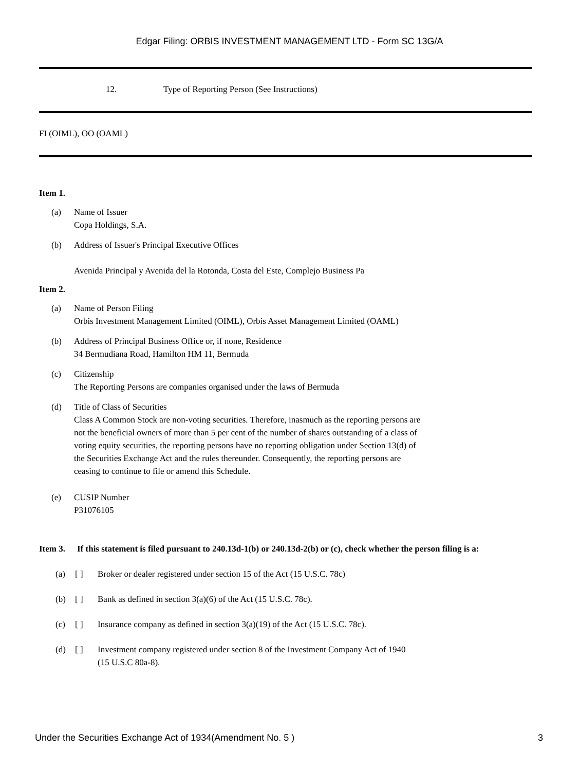Edgar Filing: ORBIS INVESTMENT MANAGEMENT LTD - Form SC 13G/A
12. Type of Reporting Person (See Instructions)
FI (OIML), OO (OAML)
Item 1.
(a) Name of Issuer
Copa Holdings, S.A.
(b) Address of Issuer's Principal Executive Offices
Avenida Principal y Avenida del la Rotonda, Costa del Este, Complejo Business Pa
Item 2.
(a) Name of Person Filing
Orbis Investment Management Limited (OIML), Orbis Asset Management Limited (OAML)
(b) Address of Principal Business Office or, if none, Residence
34 Bermudiana Road, Hamilton HM 11, Bermuda
(c) Citizenship
The Reporting Persons are companies organised under the laws of Bermuda
(d) Title of Class of Securities
Class A Common Stock are non-voting securities. Therefore, inasmuch as the reporting persons are not the beneficial owners of more than 5 per cent of the number of shares outstanding of a class of voting equity securities, the reporting persons have no reporting obligation under Section 13(d) of the Securities Exchange Act and the rules thereunder. Consequently, the reporting persons are ceasing to continue to file or amend this Schedule.
(e) CUSIP Number
P31076105
Item 3. If this statement is filed pursuant to 240.13d-1(b) or 240.13d-2(b) or (c), check whether the person filing is a:
(a) [ ] Broker or dealer registered under section 15 of the Act (15 U.S.C. 78c)
(b) [ ] Bank as defined in section 3(a)(6) of the Act (15 U.S.C. 78c).
(c) [ ] Insurance company as defined in section 3(a)(19) of the Act (15 U.S.C. 78c).
(d) [ ] Investment company registered under section 8 of the Investment Company Act of 1940
(15 U.S.C 80a-8).
Under the Securities Exchange Act of 1934(Amendment No. 5 ) 3